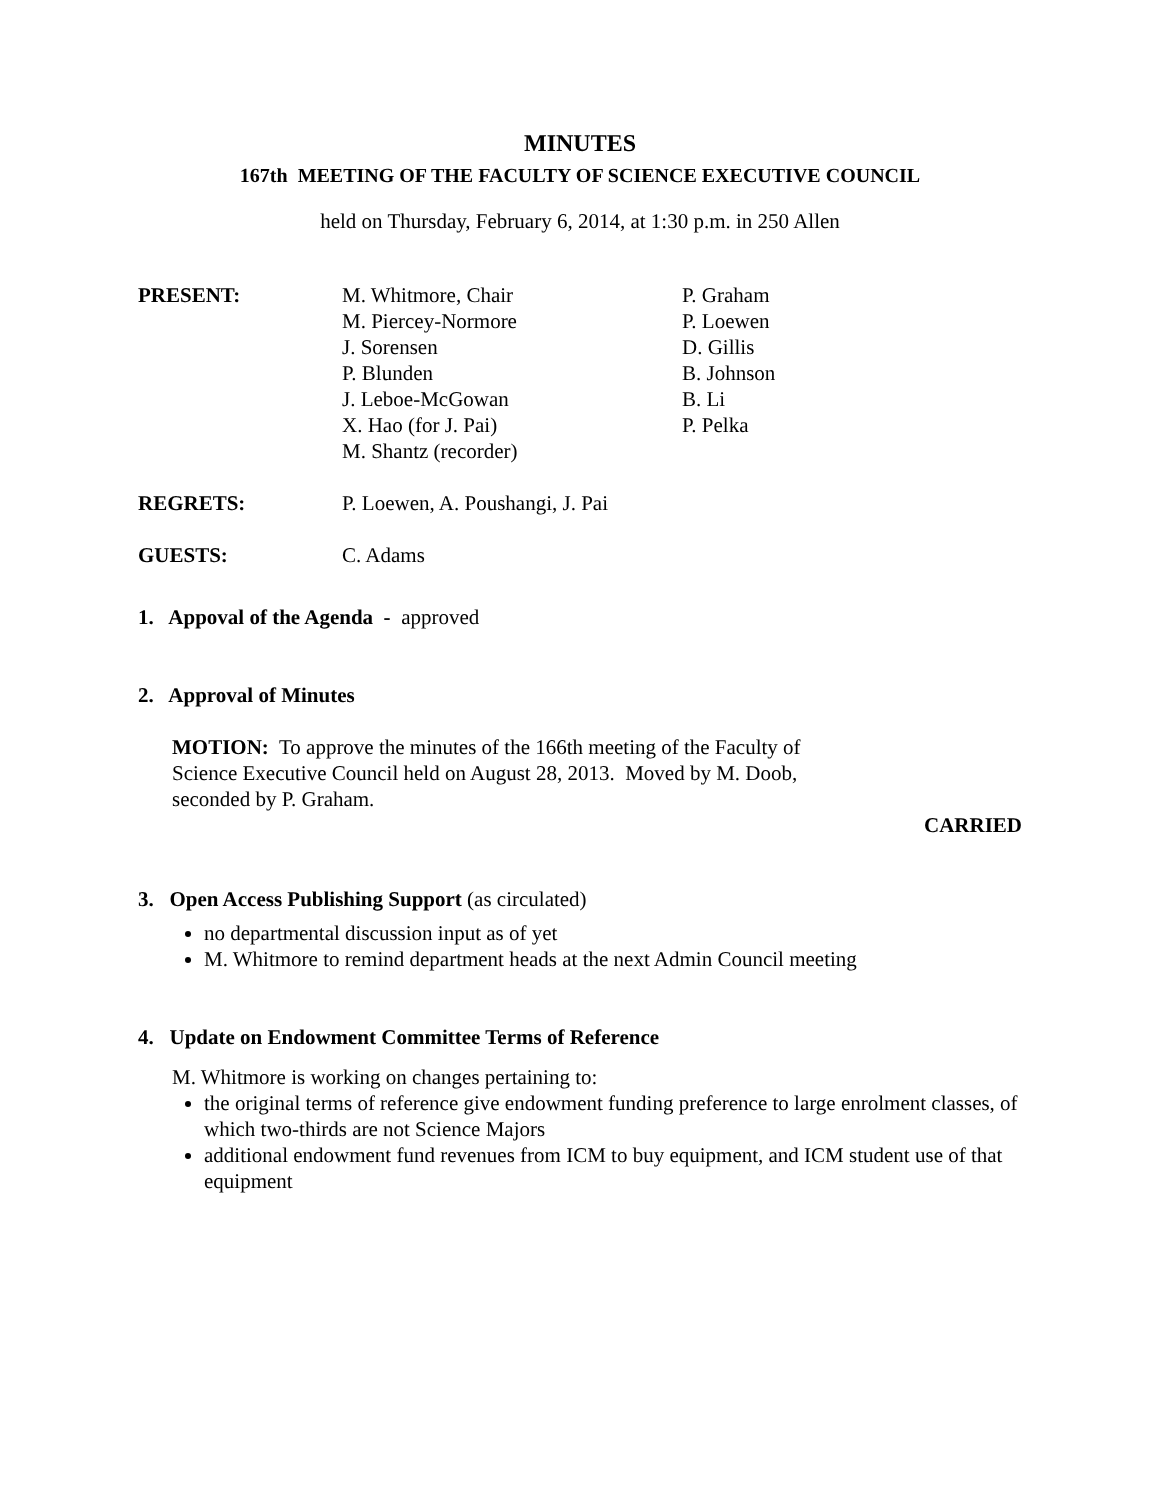MINUTES
167th MEETING OF THE FACULTY OF SCIENCE EXECUTIVE COUNCIL
held on Thursday, February 6, 2014, at 1:30 p.m. in 250 Allen
PRESENT: M. Whitmore, Chair
M. Piercey-Normore
J. Sorensen
P. Blunden
J. Leboe-McGowan
X. Hao (for J. Pai)
M. Shantz (recorder)
P. Graham
P. Loewen
D. Gillis
B. Johnson
B. Li
P. Pelka
REGRETS: P. Loewen, A. Poushangi, J. Pai
GUESTS: C. Adams
1. Appoval of the Agenda - approved
2. Approval of Minutes
MOTION: To approve the minutes of the 166th meeting of the Faculty of
Science Executive Council held on August 28, 2013. Moved by M. Doob,
seconded by P. Graham.
CARRIED
3. Open Access Publishing Support (as circulated)
no departmental discussion input as of yet
M. Whitmore to remind department heads at the next Admin Council meeting
4. Update on Endowment Committee Terms of Reference
M. Whitmore is working on changes pertaining to:
the original terms of reference give endowment funding preference to large enrolment classes, of which two-thirds are not Science Majors
additional endowment fund revenues from ICM to buy equipment, and ICM student use of that equipment